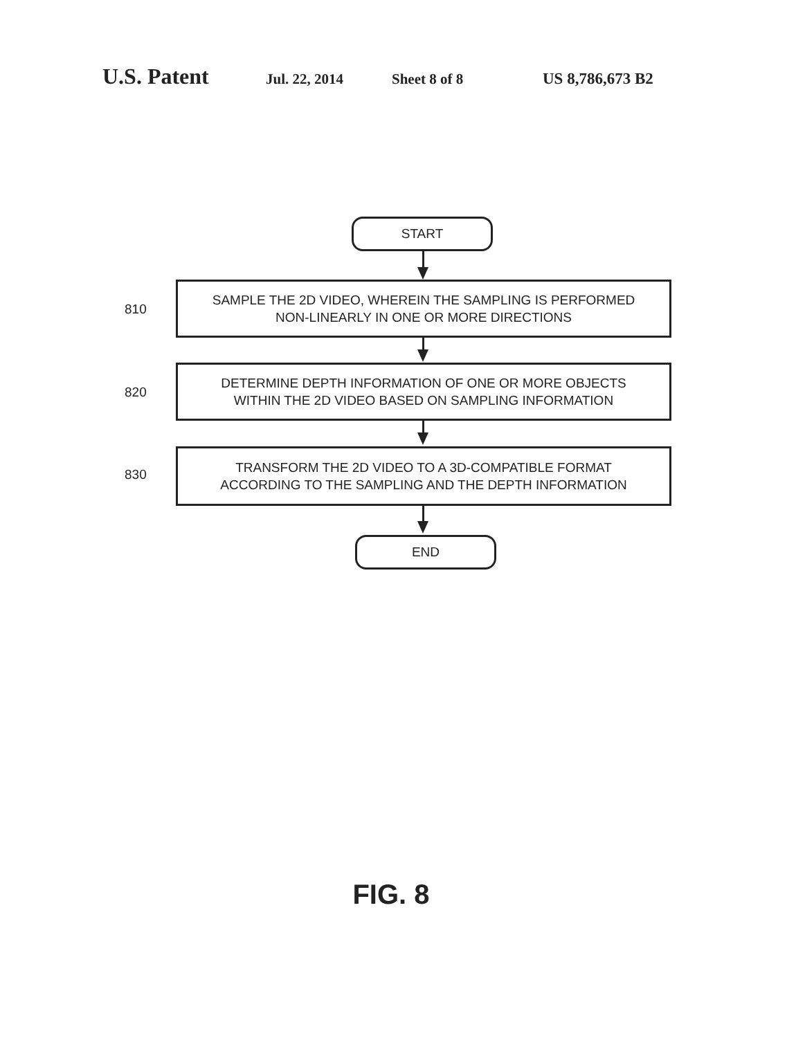U.S. Patent Jul. 22, 2014 Sheet 8 of 8 US 8,786,673 B2
START
810
SAMPLE THE 2D VIDEO, WHEREIN THE SAMPLING IS PERFORMED
NON-LINEARLY IN ONE OR MORE DIRECTIONS
820
DETERMINE DEPTH INFORMATION OF ONE OR MORE OBJECTS
WITHIN THE 2D VIDEO BASED ON SAMPLING INFORMATION
830
TRANSFORM THE 2D VIDEO TO A 3D-COMPATIBLE FORMAT
ACCORDING TO THE SAMPLING AND THE DEPTH INFORMATION
END
FIG. 8